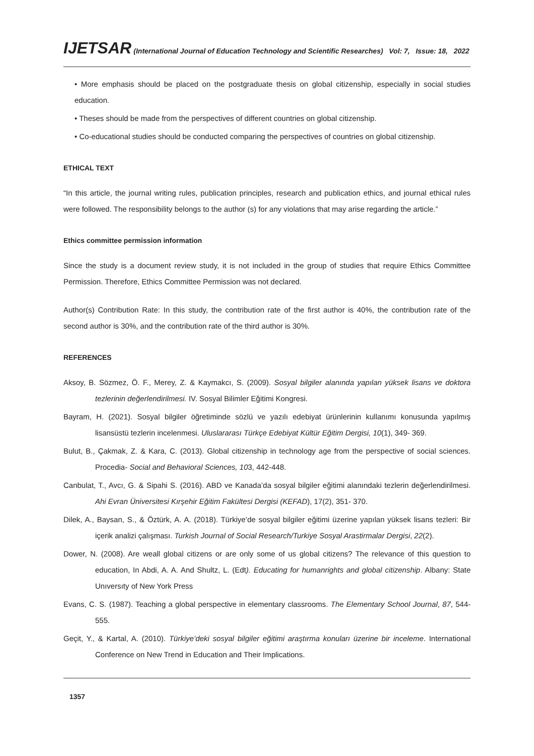IJETSAR (International Journal of Education Technology and Scientific Researches) Vol: 7, Issue: 18, 2022
• More emphasis should be placed on the postgraduate thesis on global citizenship, especially in social studies education.
• Theses should be made from the perspectives of different countries on global citizenship.
• Co-educational studies should be conducted comparing the perspectives of countries on global citizenship.
ETHICAL TEXT
“In this article, the journal writing rules, publication principles, research and publication ethics, and journal ethical rules were followed. The responsibility belongs to the author (s) for any violations that may arise regarding the article.”
Ethics committee permission information
Since the study is a document review study, it is not included in the group of studies that require Ethics Committee Permission. Therefore, Ethics Committee Permission was not declared.
Author(s) Contribution Rate: In this study, the contribution rate of the first author is 40%, the contribution rate of the second author is 30%, and the contribution rate of the third author is 30%.
REFERENCES
Aksoy, B. Sözmez, Ö. F., Merey, Z. & Kaymakcı, S. (2009). Sosyal bilgiler alanında yapılan yüksek lisans ve doktora tezlerinin değerlendirilmesi. IV. Sosyal Bilimler Eğitimi Kongresi.
Bayram, H. (2021). Sosyal bilgiler öğretiminde sözlü ve yazılı edebiyat ürünlerinin kullanımı konusunda yapılmış lisansüstü tezlerin incelenmesi. Uluslararası Türkçe Edebiyat Kültür Eğitim Dergisi, 10(1), 349- 369.
Bulut, B., Çakmak, Z. & Kara, C. (2013). Global citizenship in technology age from the perspective of social sciences. Procedia- Social and Behavioral Sciences, 103, 442-448.
Canbulat, T., Avcı, G. & Sipahi S. (2016). ABD ve Kanada’da sosyal bilgiler eğitimi alanındaki tezlerin değerlendirilmesi. Ahi Evran Üniversitesi Kırşehir Eğitim Fakültesi Dergisi (KEFAD), 17(2), 351- 370.
Dilek, A., Baysan, S., & Öztürk, A. A. (2018). Türkiye’de sosyal bilgiler eğitimi üzerine yapılan yüksek lisans tezleri: Bir içerik analizi çalışması. Turkish Journal of Social Research/Turkiye Sosyal Arastirmalar Dergisi, 22(2).
Dower, N. (2008). Are weall global citizens or are only some of us global citizens? The relevance of this question to education, In Abdi, A. A. And Shultz, L. (Edt). Educating for humanrights and global citizenship. Albany: State Unıversıty of New York Press
Evans, C. S. (1987). Teaching a global perspective in elementary classrooms. The Elementary School Journal, 87, 544-555.
Geçit, Y., & Kartal, A. (2010). Türkiye’deki sosyal bilgiler eğitimi araştırma konuları üzerine bir inceleme. International Conference on New Trend in Education and Their Implications.
1357